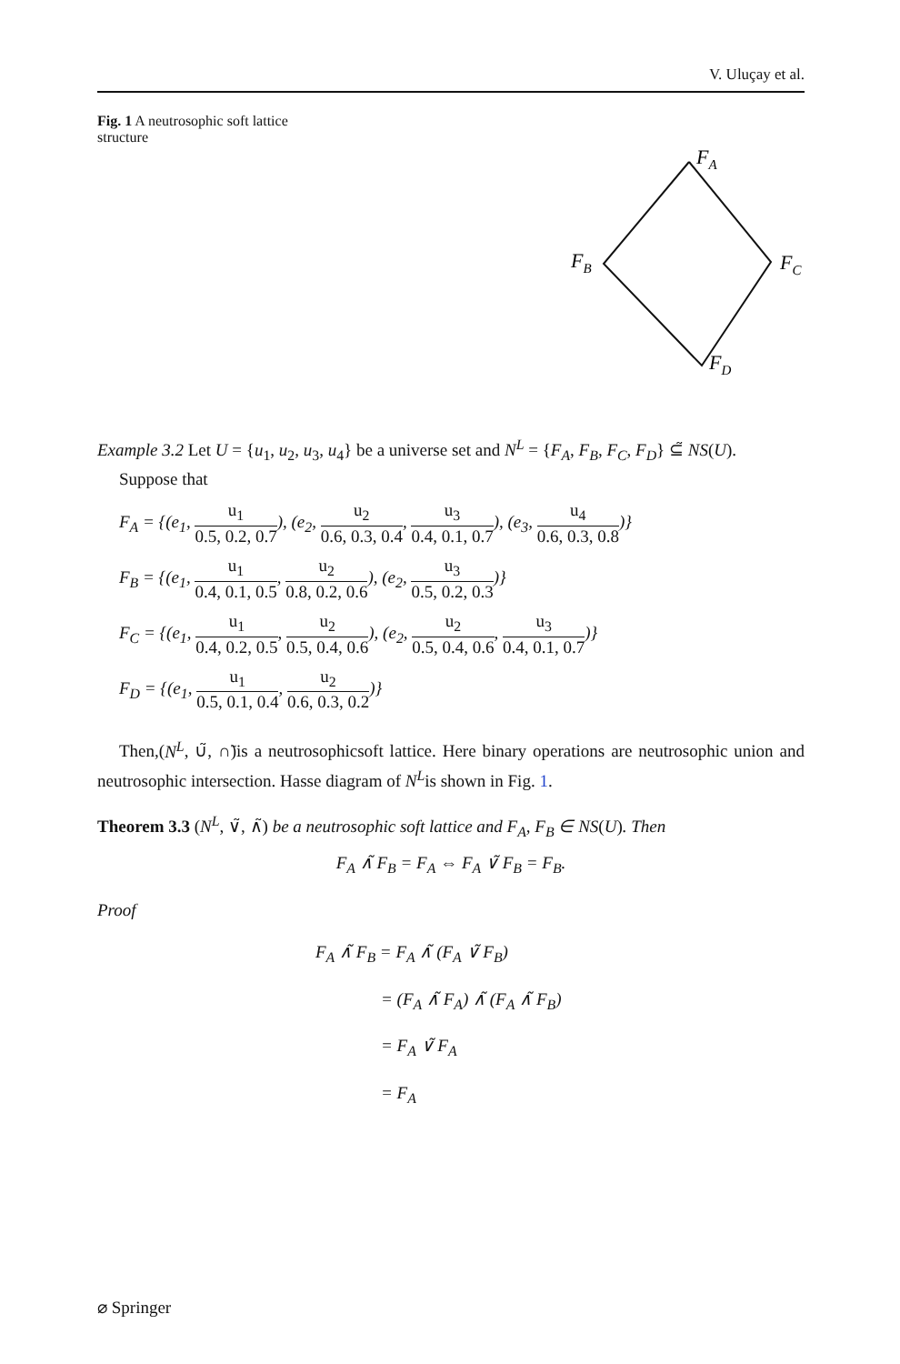V. Uluçay et al.
Fig. 1 A neutrosophic soft lattice structure
FA
FB
FC
FD
Example 3.2 Let U = {u<sub>1</sub>, u<sub>2</sub>, u<sub>3</sub>, u<sub>4</sub>} be a universe set and N<sup>L</sup> = {F<sub>A</sub>, F<sub>B</sub>, F<sub>C</sub>, F<sub>D</sub>} ⊆̃ NS(U).
Suppose that
F<sub>A</sub> = {(e<sub>1</sub>, u<sub>1</sub> 0.5, 0.2, 0.7), (e<sub>2</sub>, u<sub>2</sub> 0.6, 0.3, 0.4, u<sub>3</sub> 0.4, 0.1, 0.7), (e<sub>3</sub>, u<sub>4</sub> 0.6, 0.3, 0.8)}
F<sub>B</sub> = {(e<sub>1</sub>, u<sub>1</sub> 0.4, 0.1, 0.5, u<sub>2</sub> 0.8, 0.2, 0.6), (e<sub>2</sub>, u<sub>3</sub> 0.5, 0.2, 0.3)}
F<sub>C</sub> = {(e<sub>1</sub>, u<sub>1</sub> 0.4, 0.2, 0.5, u<sub>2</sub> 0.5, 0.4, 0.6), (e<sub>2</sub>, u<sub>2</sub> 0.5, 0.4, 0.6, u<sub>3</sub> 0.4, 0.1, 0.7)}
F<sub>D</sub> = {(e<sub>1</sub>, u<sub>1</sub> 0.5, 0.1, 0.4, u<sub>2</sub> 0.6, 0.3, 0.2)}
Then,(N<sup>L</sup>, ∪̃, ∩̃)is a neutrosophicsoft lattice. Here binary operations are neutrosophic union and neutrosophic intersection. Hasse diagram of N<sup>L</sup>is shown in Fig. 1.
Theorem 3.3 (N<sup>L</sup>, ∨̃, ∧̃) be a neutrosophic soft lattice and F<sub>A</sub>, F<sub>B</sub> ∈ NS(U). Then
F<sub>A</sub> ∧̃ F<sub>B</sub> = F<sub>A</sub> ⇔ F<sub>A</sub> ∨̃ F<sub>B</sub> = F<sub>B</sub>.
Proof
F<sub>A</sub> ∧̃ F<sub>B</sub> = F<sub>A</sub> ∧̃ (F<sub>A</sub> ∨̃ F<sub>B</sub>)
= (F<sub>A</sub> ∧̃ F<sub>A</sub>) ∧̃ (F<sub>A</sub> ∧̃ F<sub>B</sub>)
= F<sub>A</sub> ∨̃ F<sub>A</sub>
= F<sub>A</sub>
⌀ Springer